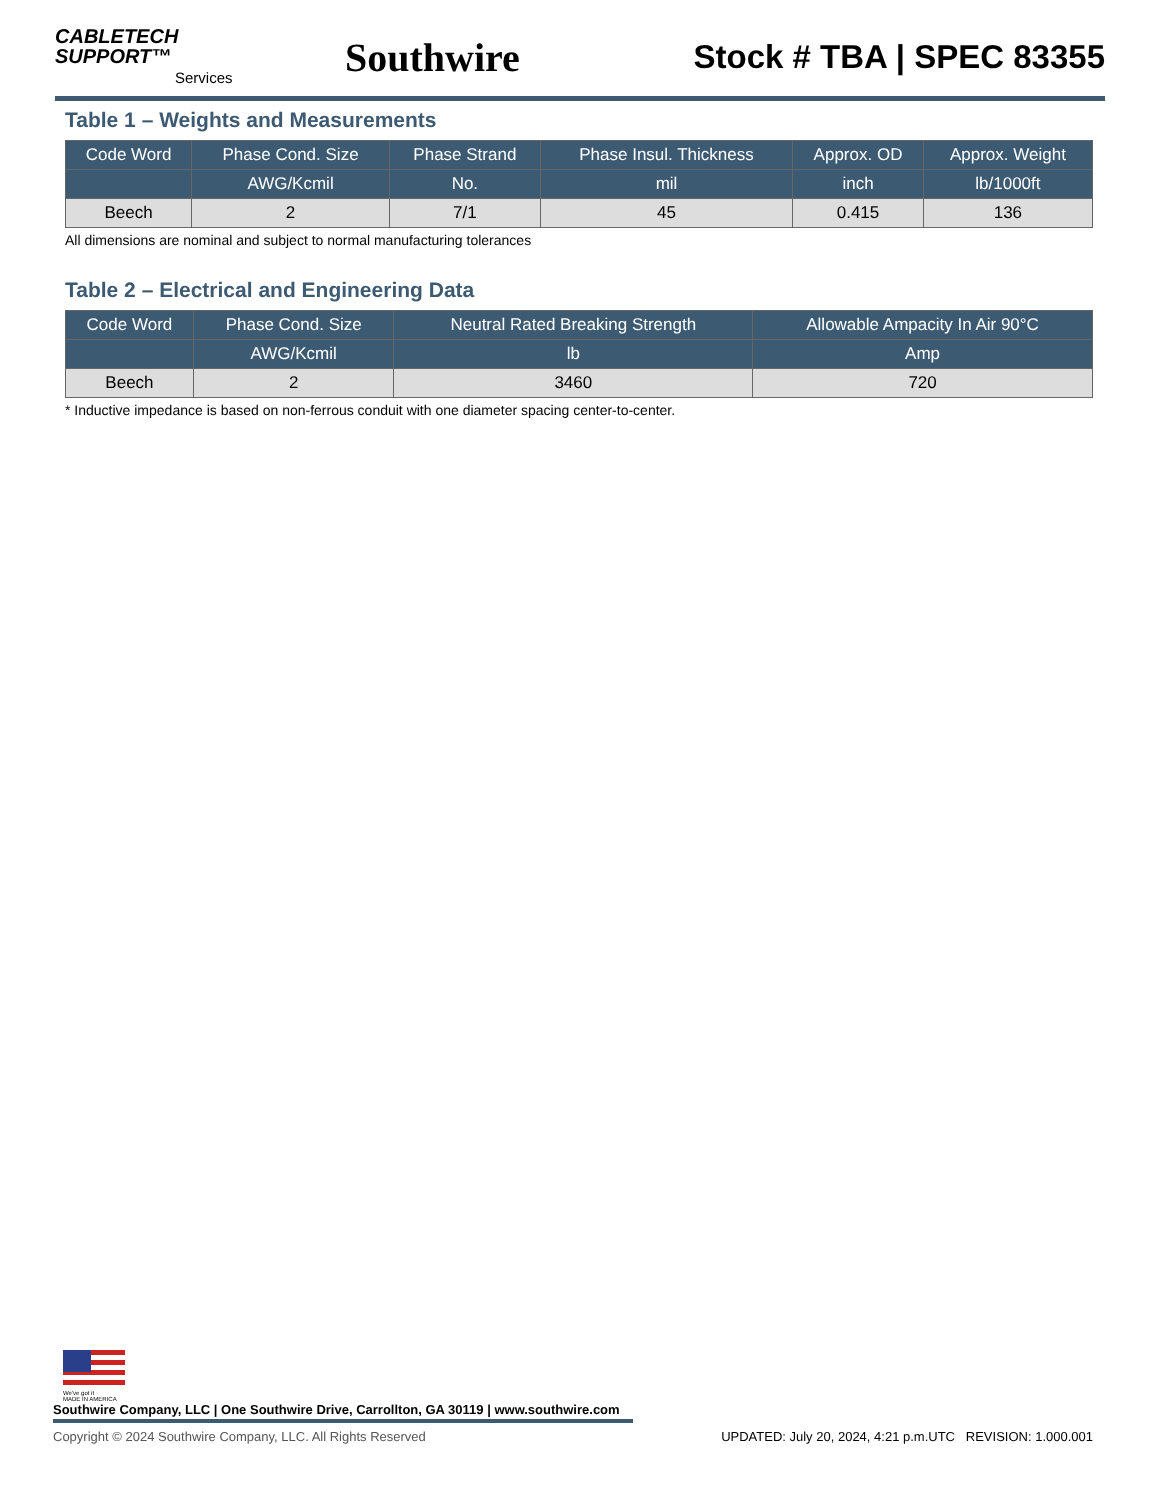CABLETECH
SUPPORT™
Services
Southwire
Stock # TBA | SPEC 83355
Table 1 – Weights and Measurements
| Code Word | Phase Cond. Size | Phase Strand | Phase Insul. Thickness | Approx. OD | Approx. Weight |
| --- | --- | --- | --- | --- | --- |
| | AWG/Kcmil | No. | mil | inch | lb/1000ft |
| Beech | 2 | 7/1 | 45 | 0.415 | 136 |
All dimensions are nominal and subject to normal manufacturing tolerances
Table 2 – Electrical and Engineering Data
| Code Word | Phase Cond. Size | Neutral Rated Breaking Strength | Allowable Ampacity In Air 90°C |
| --- | --- | --- | --- |
| | AWG/Kcmil | lb | Amp |
| Beech | 2 | 3460 | 720 |
* Inductive impedance is based on non-ferrous conduit with one diameter spacing center-to-center.
We've got it
MADE IN AMERICA
Southwire Company, LLC | One Southwire Drive, Carrollton, GA 30119 | www.southwire.com
Copyright © 2024 Southwire Company, LLC. All Rights Reserved UPDATED: July 20, 2024, 4:21 p.m.UTC REVISION: 1.000.001